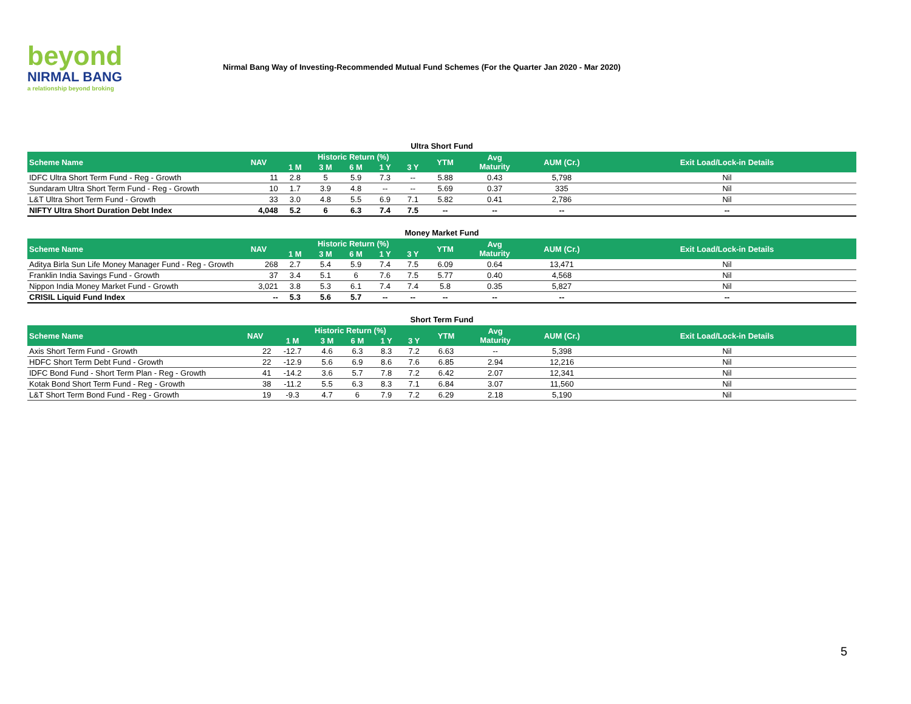beyond
NIRMAL BANG
a relationship beyond broking
Nirmal Bang Way of Investing-Recommended Mutual Fund Schemes (For the Quarter Jan 2020 - Mar 2020)
Ultra Short Fund
| Scheme Name | NAV | Historic Return (%) | | | | | YTM | Avg Maturity | AUM (Cr.) | Exit Load/Lock-in Details |
| --- | --- | --- | --- | --- | --- | --- | --- | --- | --- | --- |
| | | 1 M | 3 M | 6 M | 1 Y | 3 Y | | | | |
| IDFC Ultra Short Term Fund - Reg - Growth | 11 | 2.8 | 5 | 5.9 | 7.3 | -- | 5.88 | 0.43 | 5,798 | Nil |
| Sundaram Ultra Short Term Fund - Reg - Growth | 10 | 1.7 | 3.9 | 4.8 | -- | -- | 5.69 | 0.37 | 335 | Nil |
| L&T Ultra Short Term Fund - Growth | 33 | 3.0 | 4.8 | 5.5 | 6.9 | 7.1 | 5.82 | 0.41 | 2,786 | Nil |
| NIFTY Ultra Short Duration Debt Index | 4,048 | 5.2 | 6 | 6.3 | 7.4 | 7.5 | -- | -- | -- | -- |
Money Market Fund
| Scheme Name | NAV | Historic Return (%) | | | | | YTM | Avg Maturity | AUM (Cr.) | Exit Load/Lock-in Details |
| --- | --- | --- | --- | --- | --- | --- | --- | --- | --- | --- |
| | | 1 M | 3 M | 6 M | 1 Y | 3 Y | | | | |
| Aditya Birla Sun Life Money Manager Fund - Reg - Growth | 268 | 2.7 | 5.4 | 5.9 | 7.4 | 7.5 | 6.09 | 0.64 | 13,471 | Nil |
| Franklin India Savings Fund - Growth | 37 | 3.4 | 5.1 | 6 | 7.6 | 7.5 | 5.77 | 0.40 | 4,568 | Nil |
| Nippon India Money Market Fund - Growth | 3,021 | 3.8 | 5.3 | 6.1 | 7.4 | 7.4 | 5.8 | 0.35 | 5,827 | Nil |
| CRISIL Liquid Fund Index | -- | 5.3 | 5.6 | 5.7 | -- | -- | -- | -- | -- | -- |
Short Term Fund
| Scheme Name | NAV | Historic Return (%) | | | | | YTM | Avg Maturity | AUM (Cr.) | Exit Load/Lock-in Details |
| --- | --- | --- | --- | --- | --- | --- | --- | --- | --- | --- |
| | | 1 M | 3 M | 6 M | 1 Y | 3 Y | | | | |
| Axis Short Term Fund - Growth | 22 | -12.7 | 4.6 | 6.3 | 8.3 | 7.2 | 6.63 | -- | 5,398 | Nil |
| HDFC Short Term Debt Fund - Growth | 22 | -12.9 | 5.6 | 6.9 | 8.6 | 7.6 | 6.85 | 2.94 | 12,216 | Nil |
| IDFC Bond Fund - Short Term Plan - Reg - Growth | 41 | -14.2 | 3.6 | 5.7 | 7.8 | 7.2 | 6.42 | 2.07 | 12,341 | Nil |
| Kotak Bond Short Term Fund - Reg - Growth | 38 | -11.2 | 5.5 | 6.3 | 8.3 | 7.1 | 6.84 | 3.07 | 11,560 | Nil |
| L&T Short Term Bond Fund - Reg - Growth | 19 | -9.3 | 4.7 | 6 | 7.9 | 7.2 | 6.29 | 2.18 | 5,190 | Nil |
5